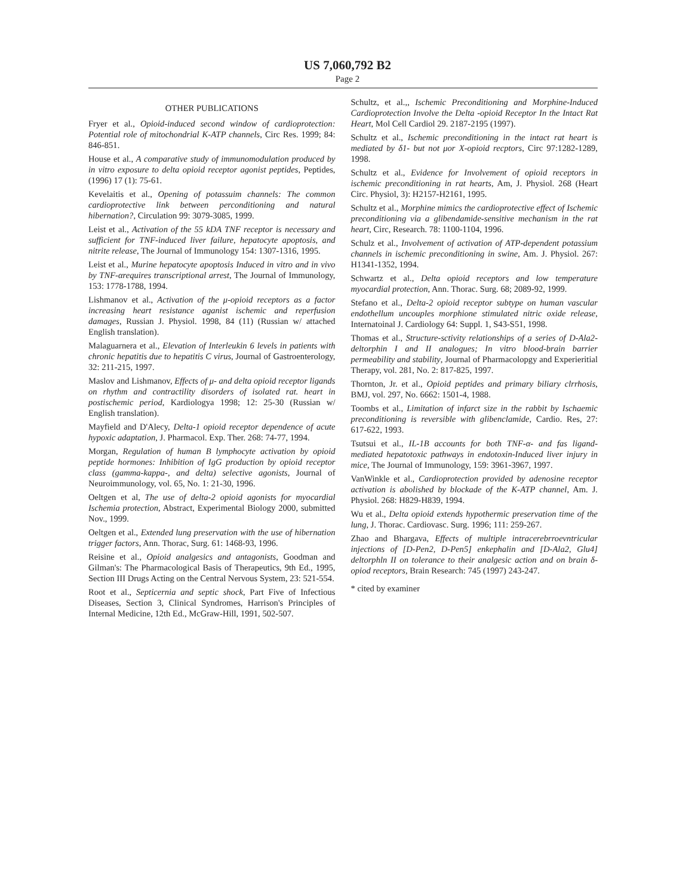US 7,060,792 B2
Page 2
OTHER PUBLICATIONS
Fryer et al., Opioid-induced second window of cardioprotection: Potential role of mitochondrial K-ATP channels, Circ Res. 1999; 84: 846-851.
House et al., A comparative study of immunomodulation produced by in vitro exposure to delta opioid receptor agonist peptides, Peptides, (1996) 17 (1): 75-61.
Kevelaitis et al., Opening of potassuim channels: The common cardioprotective link between perconditioning and natural hibernation?, Circulation 99: 3079-3085, 1999.
Leist et al., Activation of the 55 kDA TNF receptor is necessary and sufficient for TNF-induced liver failure, hepatocyte apoptosis, and nitrite release, The Journal of Immunology 154: 1307-1316, 1995.
Leist et al., Murine hepatocyte apoptosis Induced in vitro and in vivo by TNF-αrequires transcriptional arrest, The Journal of Immunology, 153: 1778-1788, 1994.
Lishmanov et al., Activation of the μ-opioid receptors as a factor increasing heart resistance aganist ischemic and reperfusion damages, Russian J. Physiol. 1998, 84 (11) (Russian w/ attached English translation).
Malaguarnera et al., Elevation of Interleukin 6 levels in patients with chronic hepatitis due to hepatitis C virus, Journal of Gastroenterology, 32: 211-215, 1997.
Maslov and Lishmanov, Effects of μ- and delta opioid receptor ligands on rhythm and contractility disorders of isolated rat. heart in postischemic period, Kardiologya 1998; 12: 25-30 (Russian w/ English translation).
Mayfield and D'Alecy, Delta-1 opioid receptor dependence of acute hypoxic adaptation, J. Pharmacol. Exp. Ther. 268: 74-77, 1994.
Morgan, Regulation of human B lymphocyte activation by opioid peptide hormones: Inhibition of IgG production by opioid receptor class (gamma-kappa-, and delta) selective agonists, Journal of Neuroimmunology, vol. 65, No. 1: 21-30, 1996.
Oeltgen et al, The use of delta-2 opioid agonists for myocardial Ischemia protection, Abstract, Experimental Biology 2000, submitted Nov., 1999.
Oeltgen et al., Extended lung preservation with the use of hibernation trigger factors, Ann. Thorac, Surg. 61: 1468-93, 1996.
Reisine et al., Opioid analgesics and antagonists, Goodman and Gilman's: The Pharmacological Basis of Therapeutics, 9th Ed., 1995, Section III Drugs Acting on the Central Nervous System, 23: 521-554.
Root et al., Septicernia and septic shock, Part Five of Infectious Diseases, Section 3, Clinical Syndromes, Harrison's Principles of Internal Medicine, 12th Ed., McGraw-Hill, 1991, 502-507.
Schultz, et al.,, Ischemic Preconditioning and Morphine-Induced Cardioprotection Involve the Delta -opioid Receptor In the Intact Rat Heart, Mol Cell Cardiol 29. 2187-2195 (1997).
Schultz et al., Ischemic preconditioning in the intact rat heart is mediated by δ1- but not μor X-opioid recptors, Circ 97:1282-1289, 1998.
Schultz et al., Evidence for Involvement of opioid receptors in ischemic preconditioning in rat hearts, Am, J. Physiol. 268 (Heart Circ. Physiol, 3): H2157-H2161, 1995.
Schultz et al., Morphine mimics the cardioprotective effect of Ischemic preconditioning via a glibendamide-sensitive mechanism in the rat heart, Circ, Research. 78: 1100-1104, 1996.
Schulz et al., Involvement of activation of ATP-dependent potassium channels in ischemic preconditioning in swine, Am. J. Physiol. 267: H1341-1352, 1994.
Schwartz et al., Delta opioid receptors and low temperature myocardial protection, Ann. Thorac. Surg. 68; 2089-92, 1999.
Stefano et al., Delta-2 opioid receptor subtype on human vascular endothellum uncouples morphione stimulated nitric oxide release, Internatoinal J. Cardiology 64: Suppl. 1, S43-S51, 1998.
Thomas et al., Structure-sctivity relationships of a series of D-Ala2-deltorphin I and II analogues; In vitro blood-brain barrier permeability and stability, Journal of Pharmacolopgy and Experieritial Therapy, vol. 281, No. 2: 817-825, 1997.
Thornton, Jr. et al., Opioid peptides and primary biliary clrrhosis, BMJ, vol. 297, No. 6662: 1501-4, 1988.
Toombs et al., Limitation of infarct size in the rabbit by Ischaemic preconditioning is reversible with glibenclamide, Cardio. Res, 27: 617-622, 1993.
Tsutsui et al., IL-1B accounts for both TNF-α- and fas ligand-mediated hepatotoxic pathways in endotoxin-Induced liver injury in mice, The Journal of Immunology, 159: 3961-3967, 1997.
VanWinkle et al., Cardioprotection provided by adenosine receptor activation is abolished by blockade of the K-ATP channel, Am. J. Physiol. 268: H829-H839, 1994.
Wu et al., Delta opioid extends hypothermic preservation time of the lung, J. Thorac. Cardiovasc. Surg. 1996; 111: 259-267.
Zhao and Bhargava, Effects of multiple intracerebrroevntricular injections of [D-Pen2, D-Pen5] enkephalin and [D-Ala2, Glu4] deltorphln II on tolerance to their analgesic action and on brain δ-opiod receptors, Brain Research: 745 (1997) 243-247.
* cited by examiner